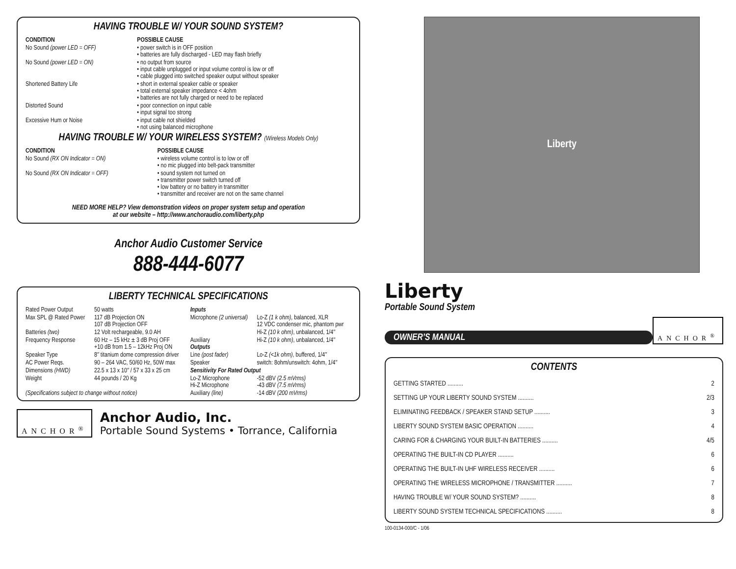HAVING TROUBLE W/ YOUR SOUND SYSTEM?
| CONDITION | POSSIBLE CAUSE |
| --- | --- |
| No Sound (power LED = OFF) | • power switch is in OFF position • batteries are fully discharged - LED may flash briefly |
| No Sound (power LED = ON) | • no output from source • input cable unplugged or input volume control is low or off • cable plugged into switched speaker output without speaker |
| Shortened Battery Life | • short in external speaker cable or speaker • total external speaker impedance < 4ohm • batteries are not fully charged or need to be replaced |
| Distorted Sound | • poor connection on input cable • input signal too strong |
| Excessive Hum or Noise | • input cable not shielded • not using balanced microphone |
HAVING TROUBLE W/ YOUR WIRELESS SYSTEM? (Wireless Models Only)
| CONDITION | POSSIBLE CAUSE |
| --- | --- |
| No Sound (RX ON Indicator = ON) | • wireless volume control is to low or off • no mic plugged into belt-pack transmitter |
| No Sound (RX ON Indicator = OFF) | • sound system not turned on • transmitter power switch turned off • low battery or no battery in transmitter • transmitter and receiver are not on the same channel |
NEED MORE HELP? View demonstration videos on proper system setup and operation
at our website – http://www.anchoraudio.com/liberty.php
Anchor Audio Customer Service
888-444-6077
LIBERTY TECHNICAL SPECIFICATIONS
| Rated Power Output | 50 watts | Inputs | |
| Max SPL @ Rated Power | 117 dB Projection ON 107 dB Projection OFF | Microphone (2 universal) | Lo-Z (1 k ohm) , balanced, XLR 12 VDC condenser mic, phantom pwr |
| Batteries (two) | 12 Volt rechargeable, 9.0 AH | | Hi-Z (10 k ohm) , unbalanced, 1/4″ |
| Frequency Response | 60 Hz – 15 kHz ± 3 dB Proj OFF +10 dB from 1.5 – 12kHz Proj ON | Auxiliary Outputs | Hi-Z (10 k ohm) , unbalanced, 1/4″ |
| Speaker Type | 8″ titanium dome compression driver | Line (post fader) | Lo-Z (<1k ohm) , buffered, 1/4″ |
| AC Power Reqs. | 90 – 264 VAC, 50/60 Hz, 50W max | Speaker | switch: 8ohm/unswitch: 4ohm, 1/4″ |
| Dimensions (HWD) | 22.5 x 13 x 10″ / 57 x 33 x 25 cm | Sensitivity For Rated Output | |
| Weight | 44 pounds / 20 Kg | Lo-Z Microphone Hi-Z Microphone | -52 dBV (2.5 mVrms) -43 dBV (7.5 mVrms) |
| (Specifications subject to change without notice) | | Auxiliary (line) | -14 dBV (200 mVrms) |
ANCHOR<sup>®</sup>
Anchor Audio, Inc.
Portable Sound Systems • Torrance, California
Liberty
Liberty
Portable Sound System
OWNER’S MANUAL
ANCHOR<sup>®</sup>
CONTENTS
| GETTING STARTED .......... | 2 |
| SETTING UP YOUR LIBERTY SOUND SYSTEM .......... | 2/3 |
| ELIMINATING FEEDBACK / SPEAKER STAND SETUP .......... | 3 |
| LIBERTY SOUND SYSTEM BASIC OPERATION .......... | 4 |
| CARING FOR & CHARGING YOUR BUILT-IN BATTERIES .......... | 4/5 |
| OPERATING THE BUILT-IN CD PLAYER .......... | 6 |
| OPERATING THE BUILT-IN UHF WIRELESS RECEIVER .......... | 6 |
| OPERATING THE WIRELESS MICROPHONE / TRANSMITTER .......... | 7 |
| HAVING TROUBLE W/ YOUR SOUND SYSTEM? .......... | 8 |
| LIBERTY SOUND SYSTEM TECHNICAL SPECIFICATIONS .......... | 8 |
100-0134-000/C - 1/06